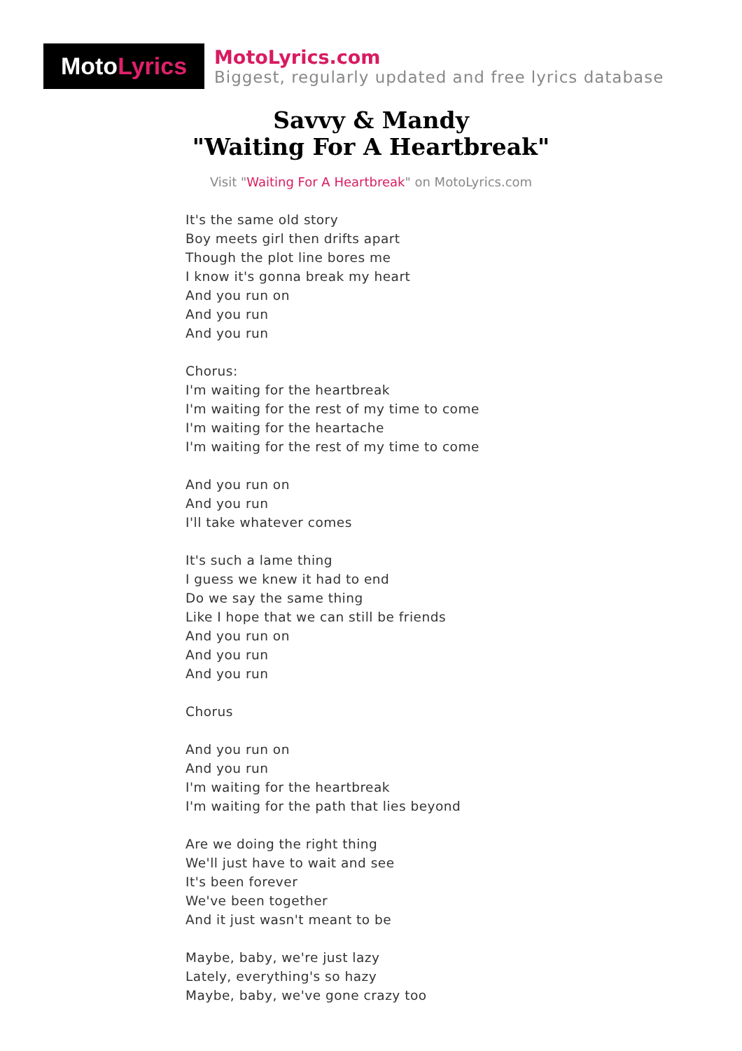Moto Lyrics
MotoLyrics.com
Biggest, regularly updated and free lyrics database
Savvy & Mandy
"Waiting For A Heartbreak"
Visit "Waiting For A Heartbreak" on MotoLyrics.com
It's the same old story
Boy meets girl then drifts apart
Though the plot line bores me
I know it's gonna break my heart
And you run on
And you run
And you run
Chorus:
I'm waiting for the heartbreak
I'm waiting for the rest of my time to come
I'm waiting for the heartache
I'm waiting for the rest of my time to come
And you run on
And you run
I'll take whatever comes
It's such a lame thing
I guess we knew it had to end
Do we say the same thing
Like I hope that we can still be friends
And you run on
And you run
And you run
Chorus
And you run on
And you run
I'm waiting for the heartbreak
I'm waiting for the path that lies beyond
Are we doing the right thing
We'll just have to wait and see
It's been forever
We've been together
And it just wasn't meant to be
Maybe, baby, we're just lazy
Lately, everything's so hazy
Maybe, baby, we've gone crazy too